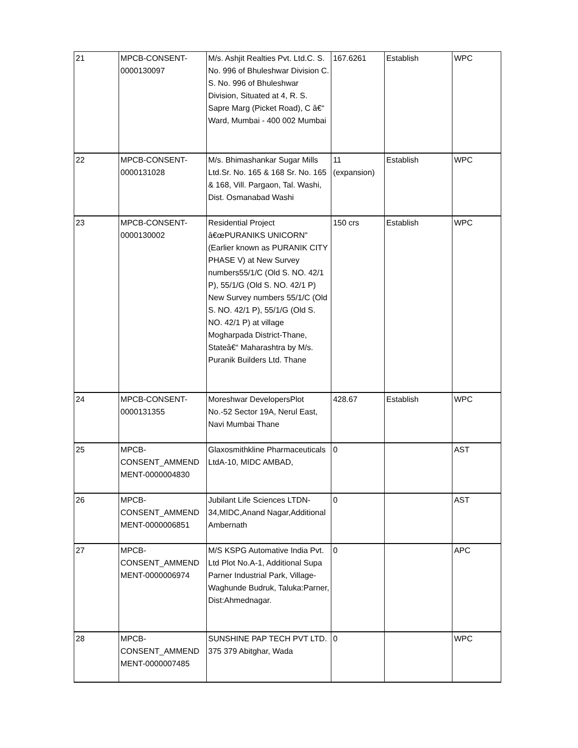| 21 | MPCB-CONSENT- 0000130097 | M/s. Ashjit Realties Pvt. Ltd.C. S. No. 996 of Bhuleshwar Division C. S. No. 996 of Bhuleshwar Division, Situated at 4, R. S. Sapre Marg (Picket Road), C â€“ Ward, Mumbai - 400 002 Mumbai | 167.6261 | Establish | WPC |
| 22 | MPCB-CONSENT- 0000131028 | M/s. Bhimashankar Sugar Mills Ltd.Sr. No. 165 & 168 Sr. No. 165 & 168, Vill. Pargaon, Tal. Washi, Dist. Osmanabad Washi | 11 (expansion) | Establish | WPC |
| 23 | MPCB-CONSENT- 0000130002 | Residential Project â€œPURANIKS UNICORN" (Earlier known as PURANIK CITY PHASE V) at New Survey numbers55/1/C (Old S. NO. 42/1 P), 55/1/G (Old S. NO. 42/1 P) New Survey numbers 55/1/C (Old S. NO. 42/1 P), 55/1/G (Old S. NO. 42/1 P) at village Mogharpada District-Thane, Stateâ€“ Maharashtra by M/s. Puranik Builders Ltd. Thane | 150 crs | Establish | WPC |
| 24 | MPCB-CONSENT- 0000131355 | Moreshwar DevelopersPlot No.-52 Sector 19A, Nerul East, Navi Mumbai Thane | 428.67 | Establish | WPC |
| 25 | MPCB- CONSENT_AMMEND MENT-0000004830 | Glaxosmithkline Pharmaceuticals LtdA-10, MIDC AMBAD, | 0 | | AST |
| 26 | MPCB- CONSENT_AMMEND MENT-0000006851 | Jubilant Life Sciences LTDN-34,MIDC,Anand Nagar,Additional Ambernath | 0 | | AST |
| 27 | MPCB- CONSENT_AMMEND MENT-0000006974 | M/S KSPG Automative India Pvt. Ltd Plot No.A-1, Additional Supa Parner Industrial Park, Village-Waghunde Budruk, Taluka:Parner, Dist:Ahmednagar. | 0 | | APC |
| 28 | MPCB- CONSENT_AMMEND MENT-0000007485 | SUNSHINE PAP TECH PVT LTD. 375 379 Abitghar, Wada | 0 | | WPC |